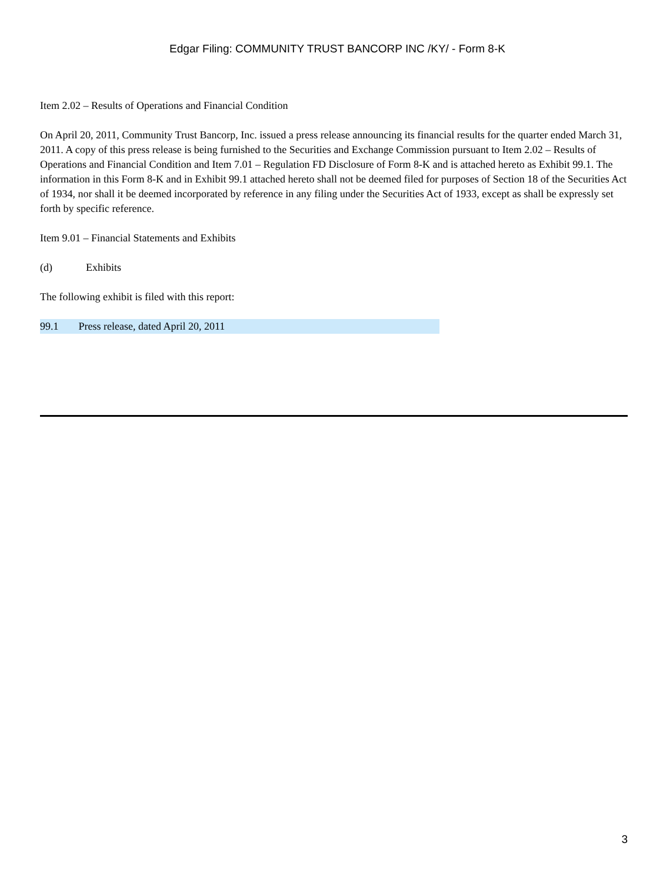Edgar Filing: COMMUNITY TRUST BANCORP INC /KY/ - Form 8-K
Item 2.02 – Results of Operations and Financial Condition
On April 20, 2011, Community Trust Bancorp, Inc. issued a press release announcing its financial results for the quarter ended March 31, 2011. A copy of this press release is being furnished to the Securities and Exchange Commission pursuant to Item 2.02 – Results of Operations and Financial Condition and Item 7.01 – Regulation FD Disclosure of Form 8-K and is attached hereto as Exhibit 99.1. The information in this Form 8-K and in Exhibit 99.1 attached hereto shall not be deemed filed for purposes of Section 18 of the Securities Act of 1934, nor shall it be deemed incorporated by reference in any filing under the Securities Act of 1933, except as shall be expressly set forth by specific reference.
Item 9.01 – Financial Statements and Exhibits
(d) Exhibits
The following exhibit is filed with this report:
99.1 Press release, dated April 20, 2011
3